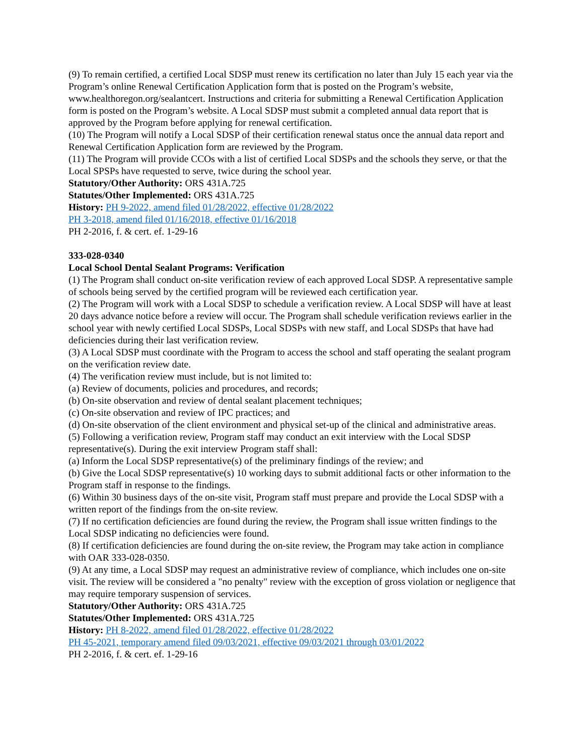(9) To remain certified, a certified Local SDSP must renew its certification no later than July 15 each year via the Program’s online Renewal Certification Application form that is posted on the Program’s website, www.healthoregon.org/sealantcert. Instructions and criteria for submitting a Renewal Certification Application form is posted on the Program’s website. A Local SDSP must submit a completed annual data report that is approved by the Program before applying for renewal certification.
(10) The Program will notify a Local SDSP of their certification renewal status once the annual data report and Renewal Certification Application form are reviewed by the Program.
(11) The Program will provide CCOs with a list of certified Local SDSPs and the schools they serve, or that the Local SPSPs have requested to serve, twice during the school year.
Statutory/Other Authority: ORS 431A.725
Statutes/Other Implemented: ORS 431A.725
History: PH 9-2022, amend filed 01/28/2022, effective 01/28/2022
PH 3-2018, amend filed 01/16/2018, effective 01/16/2018
PH 2-2016, f. & cert. ef. 1-29-16
333-028-0340
Local School Dental Sealant Programs: Verification
(1) The Program shall conduct on-site verification review of each approved Local SDSP. A representative sample of schools being served by the certified program will be reviewed each certification year.
(2) The Program will work with a Local SDSP to schedule a verification review. A Local SDSP will have at least 20 days advance notice before a review will occur. The Program shall schedule verification reviews earlier in the school year with newly certified Local SDSPs, Local SDSPs with new staff, and Local SDSPs that have had deficiencies during their last verification review.
(3) A Local SDSP must coordinate with the Program to access the school and staff operating the sealant program on the verification review date.
(4) The verification review must include, but is not limited to:
(a) Review of documents, policies and procedures, and records;
(b) On-site observation and review of dental sealant placement techniques;
(c) On-site observation and review of IPC practices; and
(d) On-site observation of the client environment and physical set-up of the clinical and administrative areas.
(5) Following a verification review, Program staff may conduct an exit interview with the Local SDSP representative(s). During the exit interview Program staff shall:
(a) Inform the Local SDSP representative(s) of the preliminary findings of the review; and
(b) Give the Local SDSP representative(s) 10 working days to submit additional facts or other information to the Program staff in response to the findings.
(6) Within 30 business days of the on-site visit, Program staff must prepare and provide the Local SDSP with a written report of the findings from the on-site review.
(7) If no certification deficiencies are found during the review, the Program shall issue written findings to the Local SDSP indicating no deficiencies were found.
(8) If certification deficiencies are found during the on-site review, the Program may take action in compliance with OAR 333-028-0350.
(9) At any time, a Local SDSP may request an administrative review of compliance, which includes one on-site visit. The review will be considered a "no penalty" review with the exception of gross violation or negligence that may require temporary suspension of services.
Statutory/Other Authority: ORS 431A.725
Statutes/Other Implemented: ORS 431A.725
History: PH 8-2022, amend filed 01/28/2022, effective 01/28/2022
PH 45-2021, temporary amend filed 09/03/2021, effective 09/03/2021 through 03/01/2022
PH 2-2016, f. & cert. ef. 1-29-16